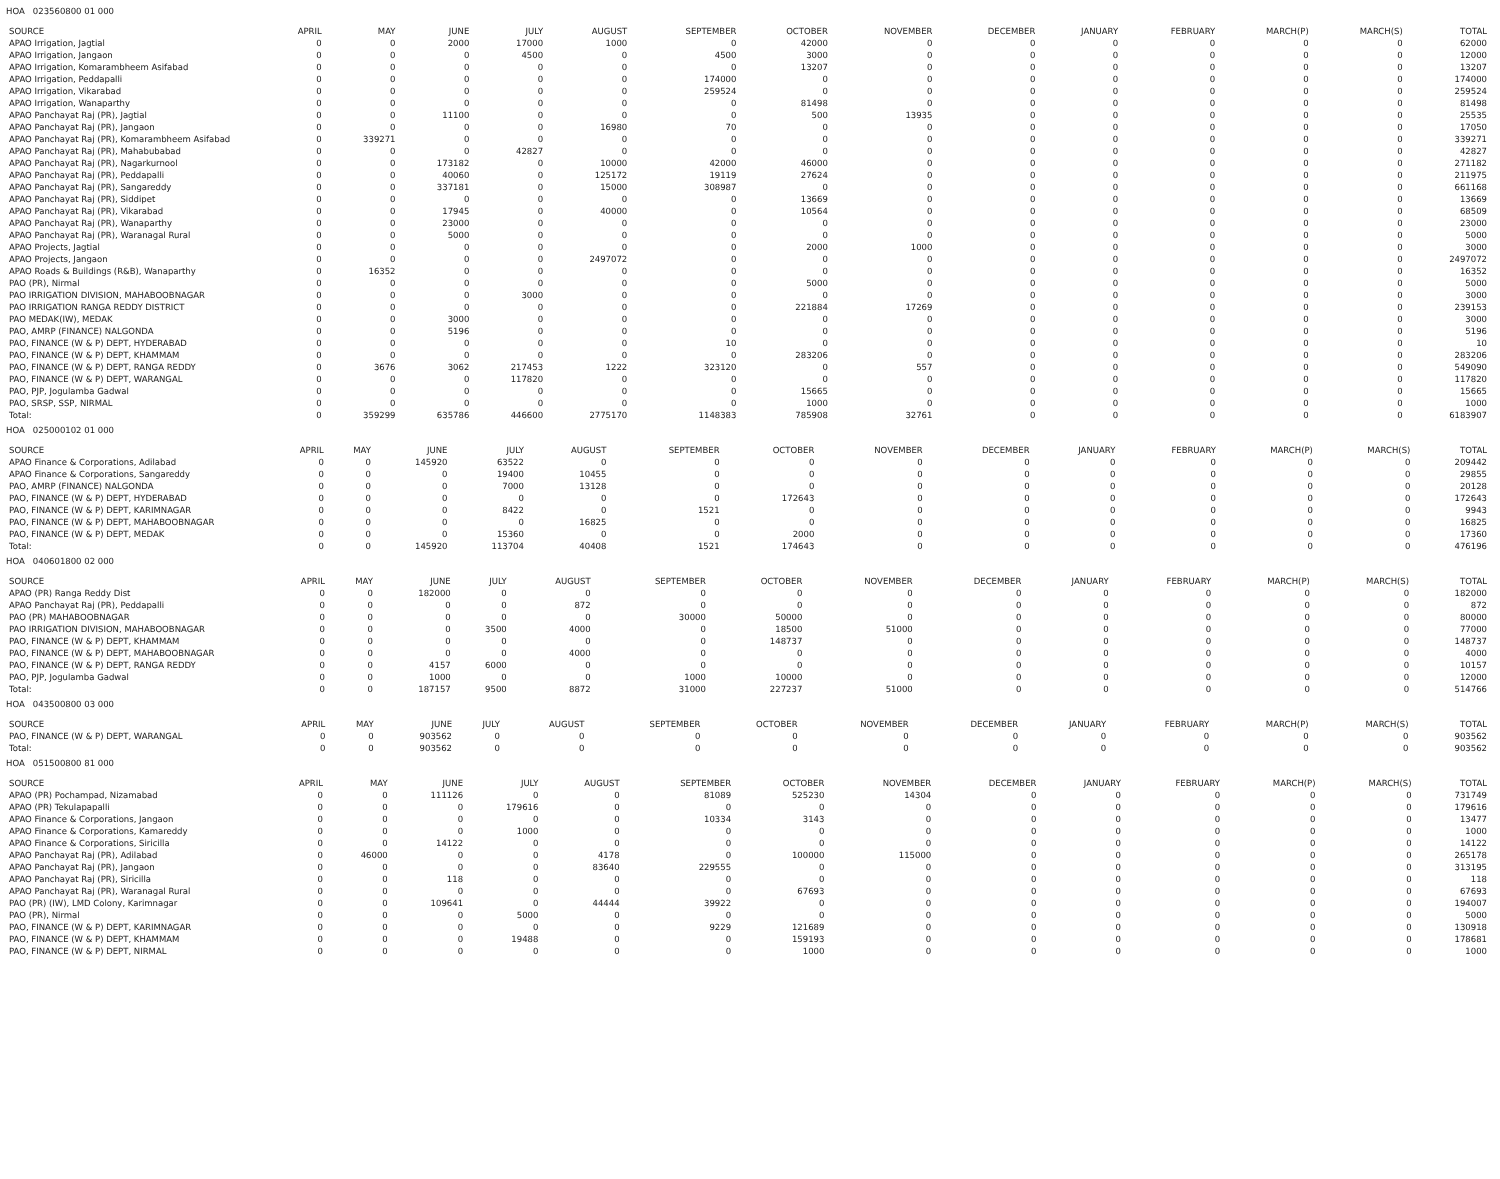HOA 023560800 01 000
| SOURCE | APRIL | MAY | JUNE | JULY | AUGUST | SEPTEMBER | OCTOBER | NOVEMBER | DECEMBER | JANUARY | FEBRUARY | MARCH(P) | MARCH(S) | TOTAL |
| --- | --- | --- | --- | --- | --- | --- | --- | --- | --- | --- | --- | --- | --- | --- |
| APAO Irrigation, Jagtial | 0 | 0 | 2000 | 17000 | 1000 | 0 | 42000 | 0 | 0 | 0 | 0 | 0 | 0 | 62000 |
| APAO Irrigation, Jangaon | 0 | 0 | 0 | 4500 | 0 | 4500 | 3000 | 0 | 0 | 0 | 0 | 0 | 0 | 12000 |
| APAO Irrigation, Komarambheem Asifabad | 0 | 0 | 0 | 0 | 0 | 0 | 13207 | 0 | 0 | 0 | 0 | 0 | 0 | 13207 |
| APAO Irrigation, Peddapalli | 0 | 0 | 0 | 0 | 0 | 174000 | 0 | 0 | 0 | 0 | 0 | 0 | 0 | 174000 |
| APAO Irrigation, Vikarabad | 0 | 0 | 0 | 0 | 0 | 259524 | 0 | 0 | 0 | 0 | 0 | 0 | 0 | 259524 |
| APAO Irrigation, Wanaparthy | 0 | 0 | 0 | 0 | 0 | 0 | 81498 | 0 | 0 | 0 | 0 | 0 | 0 | 81498 |
| APAO Panchayat Raj (PR), Jagtial | 0 | 0 | 11100 | 0 | 0 | 0 | 500 | 13935 | 0 | 0 | 0 | 0 | 0 | 25535 |
| APAO Panchayat Raj (PR), Jangaon | 0 | 0 | 0 | 0 | 16980 | 70 | 0 | 0 | 0 | 0 | 0 | 0 | 0 | 17050 |
| APAO Panchayat Raj (PR), Komarambheem Asifabad | 0 | 339271 | 0 | 0 | 0 | 0 | 0 | 0 | 0 | 0 | 0 | 0 | 0 | 339271 |
| APAO Panchayat Raj (PR), Mahabubabad | 0 | 0 | 0 | 42827 | 0 | 0 | 0 | 0 | 0 | 0 | 0 | 0 | 0 | 42827 |
| APAO Panchayat Raj (PR), Nagarkurnool | 0 | 0 | 173182 | 0 | 10000 | 42000 | 46000 | 0 | 0 | 0 | 0 | 0 | 0 | 271182 |
| APAO Panchayat Raj (PR), Peddapalli | 0 | 0 | 40060 | 0 | 125172 | 19119 | 27624 | 0 | 0 | 0 | 0 | 0 | 0 | 211975 |
| APAO Panchayat Raj (PR), Sangareddy | 0 | 0 | 337181 | 0 | 15000 | 308987 | 0 | 0 | 0 | 0 | 0 | 0 | 0 | 661168 |
| APAO Panchayat Raj (PR), Siddipet | 0 | 0 | 0 | 0 | 0 | 0 | 13669 | 0 | 0 | 0 | 0 | 0 | 0 | 13669 |
| APAO Panchayat Raj (PR), Vikarabad | 0 | 0 | 17945 | 0 | 40000 | 0 | 10564 | 0 | 0 | 0 | 0 | 0 | 0 | 68509 |
| APAO Panchayat Raj (PR), Wanaparthy | 0 | 0 | 23000 | 0 | 0 | 0 | 0 | 0 | 0 | 0 | 0 | 0 | 0 | 23000 |
| APAO Panchayat Raj (PR), Waranagal Rural | 0 | 0 | 5000 | 0 | 0 | 0 | 0 | 0 | 0 | 0 | 0 | 0 | 0 | 5000 |
| APAO Projects, Jagtial | 0 | 0 | 0 | 0 | 0 | 0 | 2000 | 1000 | 0 | 0 | 0 | 0 | 0 | 3000 |
| APAO Projects, Jangaon | 0 | 0 | 0 | 0 | 2497072 | 0 | 0 | 0 | 0 | 0 | 0 | 0 | 0 | 2497072 |
| APAO Roads & Buildings (R&B), Wanaparthy | 0 | 16352 | 0 | 0 | 0 | 0 | 0 | 0 | 0 | 0 | 0 | 0 | 0 | 16352 |
| PAO (PR), Nirmal | 0 | 0 | 0 | 0 | 0 | 0 | 5000 | 0 | 0 | 0 | 0 | 0 | 0 | 5000 |
| PAO IRRIGATION DIVISION, MAHABOOBNAGAR | 0 | 0 | 0 | 3000 | 0 | 0 | 0 | 0 | 0 | 0 | 0 | 0 | 0 | 3000 |
| PAO IRRIGATION RANGA REDDY DISTRICT | 0 | 0 | 0 | 0 | 0 | 0 | 221884 | 17269 | 0 | 0 | 0 | 0 | 0 | 239153 |
| PAO MEDAK(IW), MEDAK | 0 | 0 | 3000 | 0 | 0 | 0 | 0 | 0 | 0 | 0 | 0 | 0 | 0 | 3000 |
| PAO, AMRP (FINANCE) NALGONDA | 0 | 0 | 5196 | 0 | 0 | 0 | 0 | 0 | 0 | 0 | 0 | 0 | 0 | 5196 |
| PAO, FINANCE (W & P) DEPT, HYDERABAD | 0 | 0 | 0 | 0 | 0 | 10 | 0 | 0 | 0 | 0 | 0 | 0 | 0 | 10 |
| PAO, FINANCE (W & P) DEPT, KHAMMAM | 0 | 0 | 0 | 0 | 0 | 0 | 283206 | 0 | 0 | 0 | 0 | 0 | 0 | 283206 |
| PAO, FINANCE (W & P) DEPT, RANGA REDDY | 0 | 3676 | 3062 | 217453 | 1222 | 323120 | 0 | 557 | 0 | 0 | 0 | 0 | 0 | 549090 |
| PAO, FINANCE (W & P) DEPT, WARANGAL | 0 | 0 | 0 | 117820 | 0 | 0 | 0 | 0 | 0 | 0 | 0 | 0 | 0 | 117820 |
| PAO, PJP, Jogulamba Gadwal | 0 | 0 | 0 | 0 | 0 | 0 | 15665 | 0 | 0 | 0 | 0 | 0 | 0 | 15665 |
| PAO, SRSP, SSP, NIRMAL | 0 | 0 | 0 | 0 | 0 | 0 | 1000 | 0 | 0 | 0 | 0 | 0 | 0 | 1000 |
| Total: | 0 | 359299 | 635786 | 446600 | 2775170 | 1148383 | 785908 | 32761 | 0 | 0 | 0 | 0 | 0 | 6183907 |
HOA 025000102 01 000
| SOURCE | APRIL | MAY | JUNE | JULY | AUGUST | SEPTEMBER | OCTOBER | NOVEMBER | DECEMBER | JANUARY | FEBRUARY | MARCH(P) | MARCH(S) | TOTAL |
| --- | --- | --- | --- | --- | --- | --- | --- | --- | --- | --- | --- | --- | --- | --- |
| APAO Finance & Corporations, Adilabad | 0 | 0 | 145920 | 63522 | 0 | 0 | 0 | 0 | 0 | 0 | 0 | 0 | 0 | 209442 |
| APAO Finance & Corporations, Sangareddy | 0 | 0 | 0 | 19400 | 10455 | 0 | 0 | 0 | 0 | 0 | 0 | 0 | 0 | 29855 |
| PAO, AMRP (FINANCE) NALGONDA | 0 | 0 | 0 | 7000 | 13128 | 0 | 0 | 0 | 0 | 0 | 0 | 0 | 0 | 20128 |
| PAO, FINANCE (W & P) DEPT, HYDERABAD | 0 | 0 | 0 | 0 | 0 | 0 | 172643 | 0 | 0 | 0 | 0 | 0 | 0 | 172643 |
| PAO, FINANCE (W & P) DEPT, KARIMNAGAR | 0 | 0 | 0 | 8422 | 0 | 1521 | 0 | 0 | 0 | 0 | 0 | 0 | 0 | 9943 |
| PAO, FINANCE (W & P) DEPT, MAHABOOBNAGAR | 0 | 0 | 0 | 0 | 16825 | 0 | 0 | 0 | 0 | 0 | 0 | 0 | 0 | 16825 |
| PAO, FINANCE (W & P) DEPT, MEDAK | 0 | 0 | 0 | 15360 | 0 | 0 | 2000 | 0 | 0 | 0 | 0 | 0 | 0 | 17360 |
| Total: | 0 | 0 | 145920 | 113704 | 40408 | 1521 | 174643 | 0 | 0 | 0 | 0 | 0 | 0 | 476196 |
HOA 040601800 02 000
| SOURCE | APRIL | MAY | JUNE | JULY | AUGUST | SEPTEMBER | OCTOBER | NOVEMBER | DECEMBER | JANUARY | FEBRUARY | MARCH(P) | MARCH(S) | TOTAL |
| --- | --- | --- | --- | --- | --- | --- | --- | --- | --- | --- | --- | --- | --- | --- |
| APAO (PR) Ranga Reddy Dist | 0 | 0 | 182000 | 0 | 0 | 0 | 0 | 0 | 0 | 0 | 0 | 0 | 0 | 182000 |
| APAO Panchayat Raj (PR), Peddapalli | 0 | 0 | 0 | 0 | 872 | 0 | 0 | 0 | 0 | 0 | 0 | 0 | 0 | 872 |
| PAO (PR) MAHABOOBNAGAR | 0 | 0 | 0 | 0 | 0 | 30000 | 50000 | 0 | 0 | 0 | 0 | 0 | 0 | 80000 |
| PAO IRRIGATION DIVISION, MAHABOOBNAGAR | 0 | 0 | 0 | 3500 | 4000 | 0 | 18500 | 51000 | 0 | 0 | 0 | 0 | 0 | 77000 |
| PAO, FINANCE (W & P) DEPT, KHAMMAM | 0 | 0 | 0 | 0 | 0 | 0 | 148737 | 0 | 0 | 0 | 0 | 0 | 0 | 148737 |
| PAO, FINANCE (W & P) DEPT, MAHABOOBNAGAR | 0 | 0 | 0 | 0 | 4000 | 0 | 0 | 0 | 0 | 0 | 0 | 0 | 0 | 4000 |
| PAO, FINANCE (W & P) DEPT, RANGA REDDY | 0 | 0 | 4157 | 6000 | 0 | 0 | 0 | 0 | 0 | 0 | 0 | 0 | 0 | 10157 |
| PAO, PJP, Jogulamba Gadwal | 0 | 0 | 1000 | 0 | 0 | 1000 | 10000 | 0 | 0 | 0 | 0 | 0 | 0 | 12000 |
| Total: | 0 | 0 | 187157 | 9500 | 8872 | 31000 | 227237 | 51000 | 0 | 0 | 0 | 0 | 0 | 514766 |
HOA 043500800 03 000
| SOURCE | APRIL | MAY | JUNE | JULY | AUGUST | SEPTEMBER | OCTOBER | NOVEMBER | DECEMBER | JANUARY | FEBRUARY | MARCH(P) | MARCH(S) | TOTAL |
| --- | --- | --- | --- | --- | --- | --- | --- | --- | --- | --- | --- | --- | --- | --- |
| PAO, FINANCE (W & P) DEPT, WARANGAL | 0 | 0 | 903562 | 0 | 0 | 0 | 0 | 0 | 0 | 0 | 0 | 0 | 0 | 903562 |
| Total: | 0 | 0 | 903562 | 0 | 0 | 0 | 0 | 0 | 0 | 0 | 0 | 0 | 0 | 903562 |
HOA 051500800 81 000
| SOURCE | APRIL | MAY | JUNE | JULY | AUGUST | SEPTEMBER | OCTOBER | NOVEMBER | DECEMBER | JANUARY | FEBRUARY | MARCH(P) | MARCH(S) | TOTAL |
| --- | --- | --- | --- | --- | --- | --- | --- | --- | --- | --- | --- | --- | --- | --- |
| APAO (PR) Pochampad, Nizamabad | 0 | 0 | 111126 | 0 | 0 | 81089 | 525230 | 14304 | 0 | 0 | 0 | 0 | 0 | 731749 |
| APAO (PR) Tekulapapalli | 0 | 0 | 0 | 179616 | 0 | 0 | 0 | 0 | 0 | 0 | 0 | 0 | 0 | 179616 |
| APAO Finance & Corporations, Jangaon | 0 | 0 | 0 | 0 | 0 | 10334 | 3143 | 0 | 0 | 0 | 0 | 0 | 0 | 13477 |
| APAO Finance & Corporations, Kamareddy | 0 | 0 | 0 | 1000 | 0 | 0 | 0 | 0 | 0 | 0 | 0 | 0 | 0 | 1000 |
| APAO Finance & Corporations, Siricilla | 0 | 0 | 14122 | 0 | 0 | 0 | 0 | 0 | 0 | 0 | 0 | 0 | 0 | 14122 |
| APAO Panchayat Raj (PR), Adilabad | 0 | 46000 | 0 | 0 | 4178 | 0 | 100000 | 115000 | 0 | 0 | 0 | 0 | 0 | 265178 |
| APAO Panchayat Raj (PR), Jangaon | 0 | 0 | 0 | 0 | 83640 | 229555 | 0 | 0 | 0 | 0 | 0 | 0 | 0 | 313195 |
| APAO Panchayat Raj (PR), Siricilla | 0 | 0 | 118 | 0 | 0 | 0 | 0 | 0 | 0 | 0 | 0 | 0 | 0 | 118 |
| APAO Panchayat Raj (PR), Waranagal Rural | 0 | 0 | 0 | 0 | 0 | 0 | 67693 | 0 | 0 | 0 | 0 | 0 | 0 | 67693 |
| PAO (PR) (IW), LMD Colony, Karimnagar | 0 | 0 | 109641 | 0 | 44444 | 39922 | 0 | 0 | 0 | 0 | 0 | 0 | 0 | 194007 |
| PAO (PR), Nirmal | 0 | 0 | 0 | 5000 | 0 | 0 | 0 | 0 | 0 | 0 | 0 | 0 | 0 | 5000 |
| PAO, FINANCE (W & P) DEPT, KARIMNAGAR | 0 | 0 | 0 | 0 | 0 | 9229 | 121689 | 0 | 0 | 0 | 0 | 0 | 0 | 130918 |
| PAO, FINANCE (W & P) DEPT, KHAMMAM | 0 | 0 | 0 | 19488 | 0 | 0 | 159193 | 0 | 0 | 0 | 0 | 0 | 0 | 178681 |
| PAO, FINANCE (W & P) DEPT, NIRMAL | 0 | 0 | 0 | 0 | 0 | 0 | 1000 | 0 | 0 | 0 | 0 | 0 | 0 | 1000 |